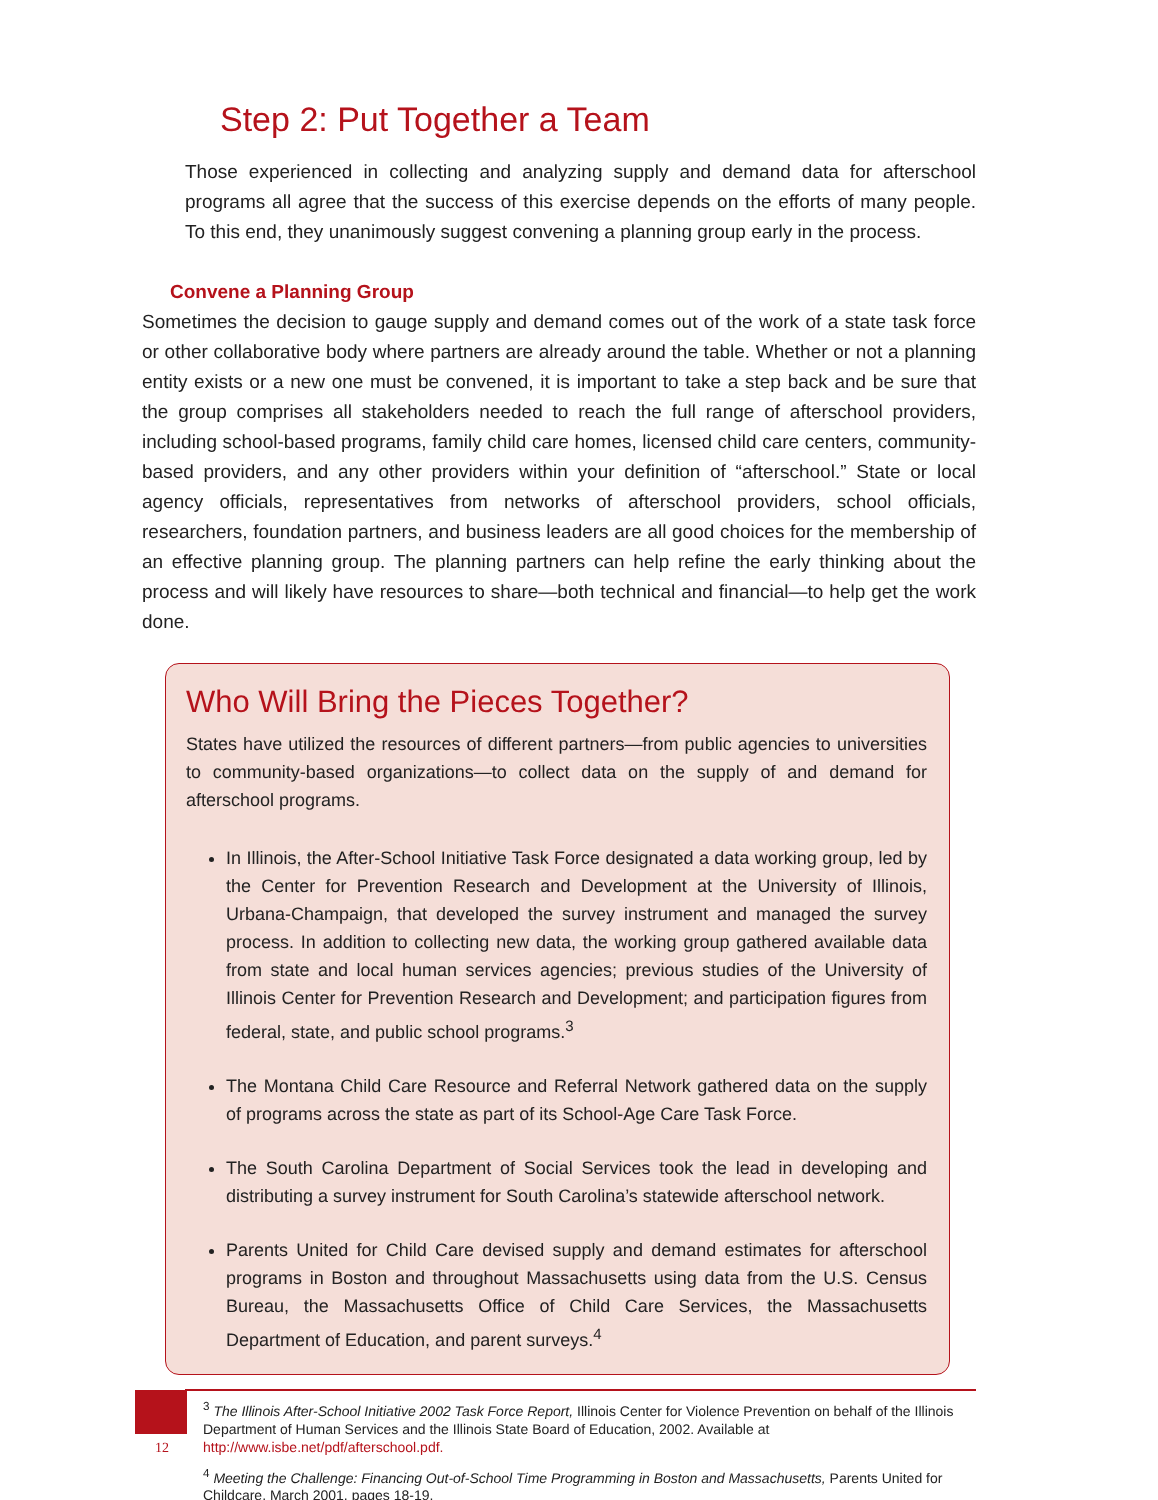Step 2: Put Together a Team
Those experienced in collecting and analyzing supply and demand data for afterschool programs all agree that the success of this exercise depends on the efforts of many people. To this end, they unanimously suggest convening a planning group early in the process.
Convene a Planning Group
Sometimes the decision to gauge supply and demand comes out of the work of a state task force or other collaborative body where partners are already around the table. Whether or not a planning entity exists or a new one must be convened, it is important to take a step back and be sure that the group comprises all stakeholders needed to reach the full range of afterschool providers, including school-based programs, family child care homes, licensed child care centers, community-based providers, and any other providers within your definition of “afterschool.” State or local agency officials, representatives from networks of afterschool providers, school officials, researchers, foundation partners, and business leaders are all good choices for the membership of an effective planning group. The planning partners can help refine the early thinking about the process and will likely have resources to share—both technical and financial—to help get the work done.
Who Will Bring the Pieces Together?
States have utilized the resources of different partners—from public agencies to universities to community-based organizations—to collect data on the supply of and demand for afterschool programs.
In Illinois, the After-School Initiative Task Force designated a data working group, led by the Center for Prevention Research and Development at the University of Illinois, Urbana-Champaign, that developed the survey instrument and managed the survey process. In addition to collecting new data, the working group gathered available data from state and local human services agencies; previous studies of the University of Illinois Center for Prevention Research and Development; and participation figures from federal, state, and public school programs.<sup>3</sup>
The Montana Child Care Resource and Referral Network gathered data on the supply of programs across the state as part of its School-Age Care Task Force.
The South Carolina Department of Social Services took the lead in developing and distributing a survey instrument for South Carolina’s statewide afterschool network.
Parents United for Child Care devised supply and demand estimates for afterschool programs in Boston and throughout Massachusetts using data from the U.S. Census Bureau, the Massachusetts Office of Child Care Services, the Massachusetts Department of Education, and parent surveys.<sup>4</sup>
<sup>3</sup> The Illinois After-School Initiative 2002 Task Force Report, Illinois Center for Violence Prevention on behalf of the Illinois Department of Human Services and the Illinois State Board of Education, 2002. Available at http://www.isbe.net/pdf/afterschool.pdf.
<sup>4</sup> Meeting the Challenge: Financing Out-of-School Time Programming in Boston and Massachusetts, Parents United for Childcare, March 2001, pages 18-19.
12